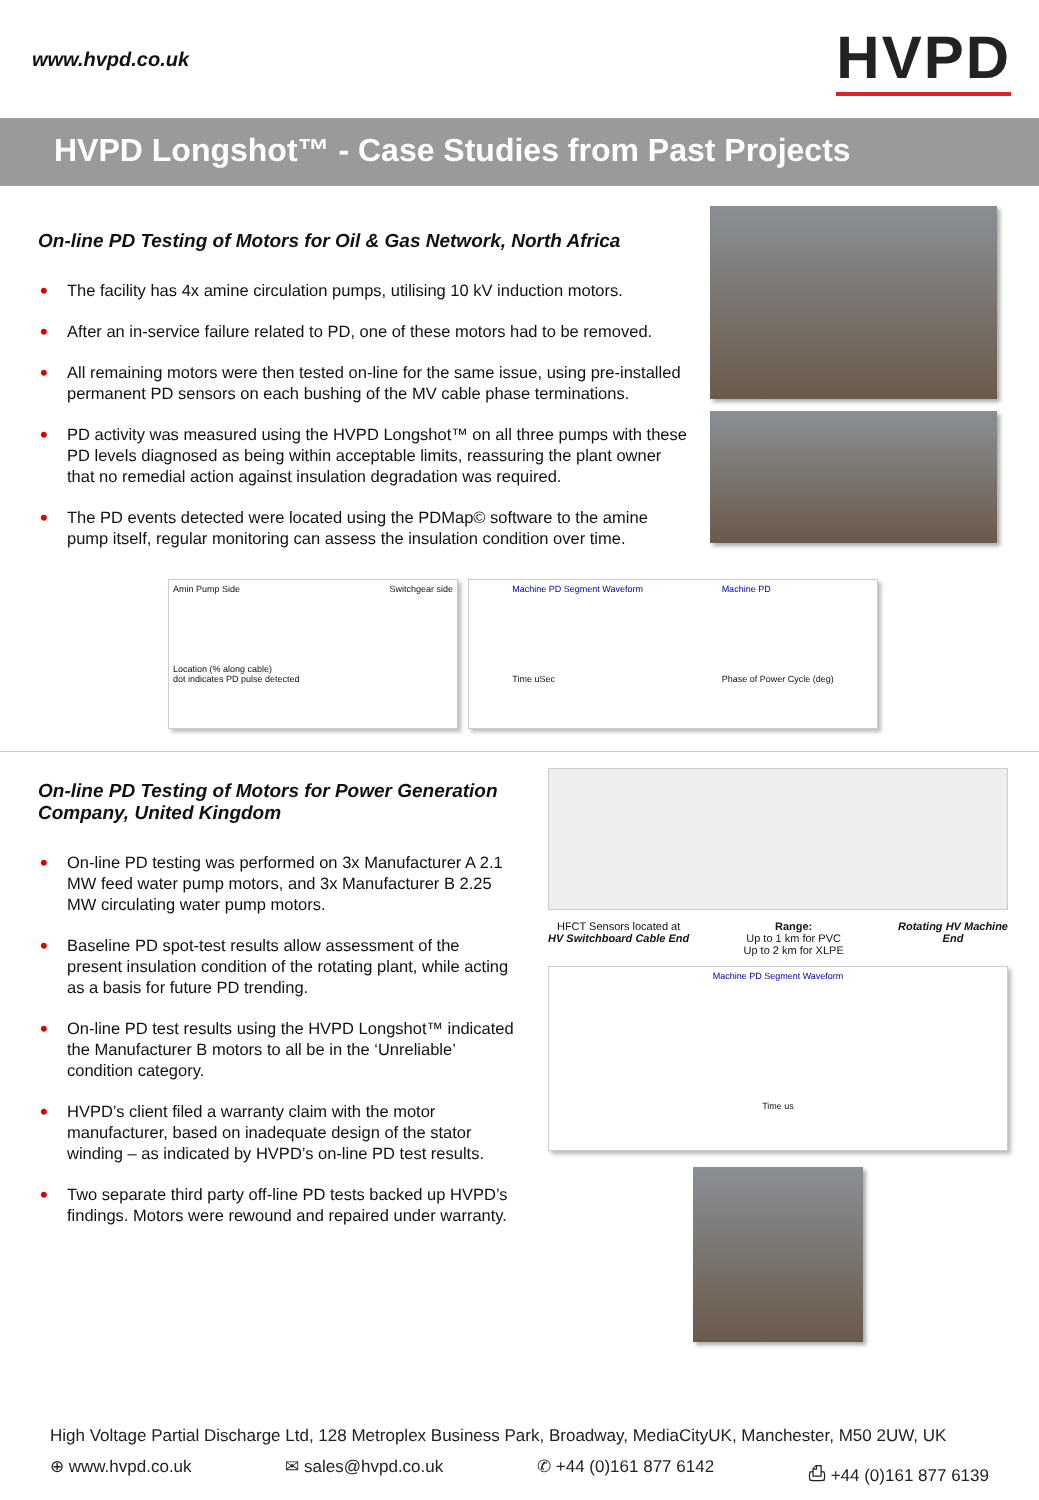www.hvpd.co.uk
HVPD
HVPD Longshot™ - Case Studies from Past Projects
On-line PD Testing of Motors for Oil & Gas Network, North Africa
• The facility has 4x amine circulation pumps, utilising 10 kV induction motors.
• After an in-service failure related to PD, one of these motors had to be removed.
• All remaining motors were then tested on-line for the same issue, using pre-installed permanent PD sensors on each bushing of the MV cable phase terminations.
• PD activity was measured using the HVPD Longshot™ on all three pumps with these PD levels diagnosed as being within acceptable limits, reassuring the plant owner that no remedial action against insulation degradation was required.
• The PD events detected were located using the PDMap© software to the amine pump itself, regular monitoring can assess the insulation condition over time.
Amin Pump Side Switchgear side
Location (% along cable)
dot indicates PD pulse detected
Machine PD Segment Waveform
Time uSec
Machine PD
Phase of Power Cycle (deg)
On-line PD Testing of Motors for Power Generation Company, United Kingdom
• On-line PD testing was performed on 3x Manufacturer A 2.1 MW feed water pump motors, and 3x Manufacturer B 2.25 MW circulating water pump motors.
• Baseline PD spot-test results allow assessment of the present insulation condition of the rotating plant, while acting as a basis for future PD trending.
• On-line PD test results using the HVPD Longshot™ indicated the Manufacturer B motors to all be in the ‘Unreliable’ condition category.
• HVPD’s client filed a warranty claim with the motor manufacturer, based on inadequate design of the stator winding – as indicated by HVPD’s on-line PD test results.
• Two separate third party off-line PD tests backed up HVPD’s findings. Motors were rewound and repaired under warranty.
HFCT Sensors located at
HV Switchboard Cable End
Range:
Up to 1 km for PVC
Up to 2 km for XLPE
Rotating HV Machine
End
Machine PD Segment Waveform
Time us
High Voltage Partial Discharge Ltd, 128 Metroplex Business Park, Broadway, MediaCityUK, Manchester, M50 2UW, UK
⊕ www.hvpd.co.uk ✉ sales@hvpd.co.uk ✆ +44 (0)161 877 6142 ⎙ +44 (0)161 877 6139